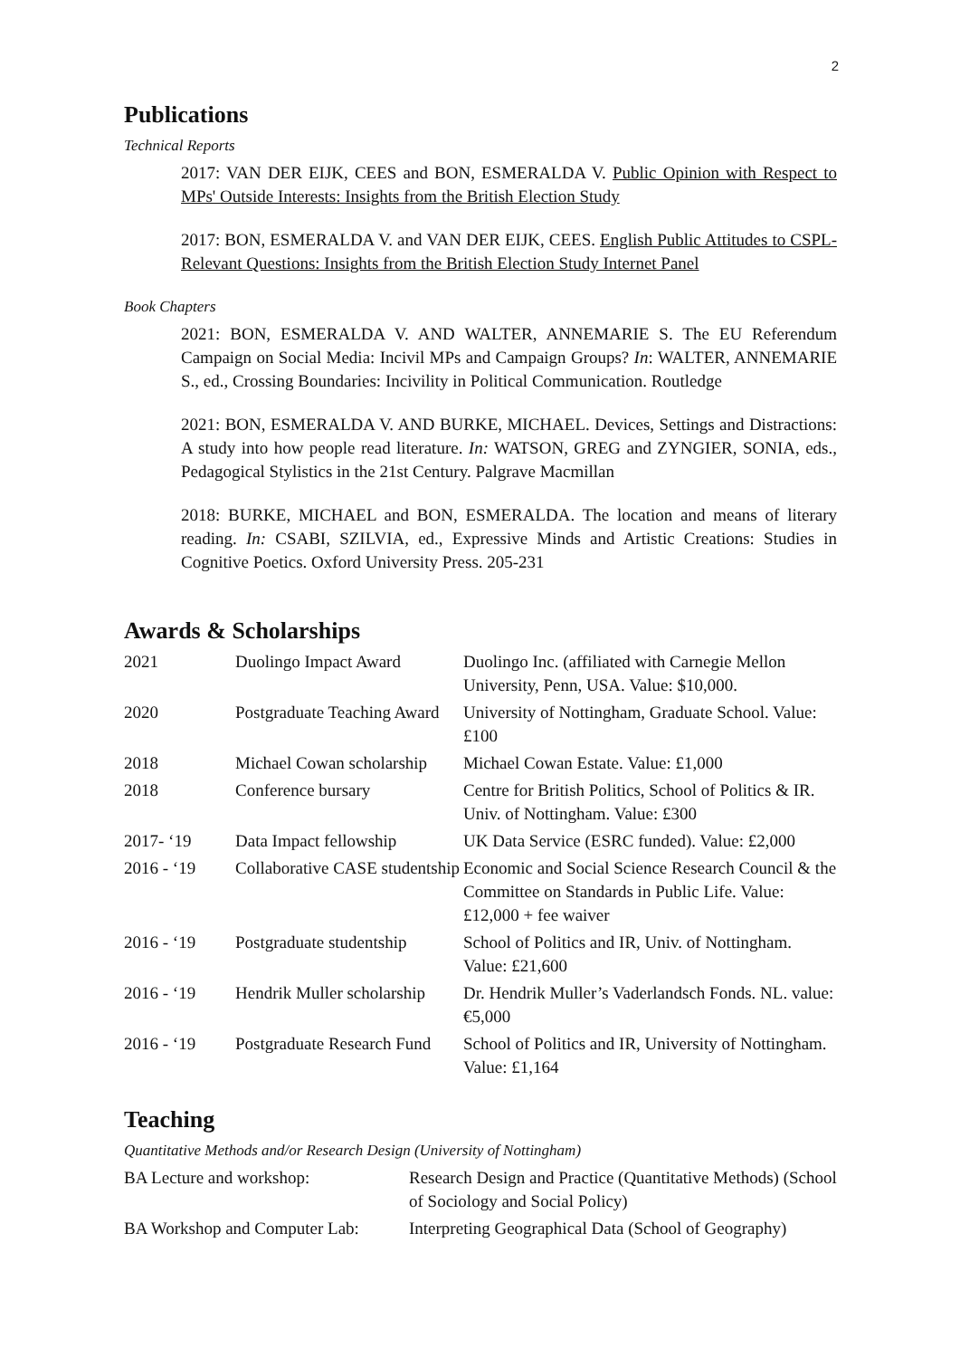2
Publications
Technical Reports
2017: VAN DER EIJK, CEES and BON, ESMERALDA V. Public Opinion with Respect to MPs' Outside Interests: Insights from the British Election Study
2017: BON, ESMERALDA V. and VAN DER EIJK, CEES. English Public Attitudes to CSPL-Relevant Questions: Insights from the British Election Study Internet Panel
Book Chapters
2021: BON, ESMERALDA V. AND WALTER, ANNEMARIE S. The EU Referendum Campaign on Social Media: Incivil MPs and Campaign Groups? In: WALTER, ANNEMARIE S., ed., Crossing Boundaries: Incivility in Political Communication. Routledge
2021: BON, ESMERALDA V. AND BURKE, MICHAEL. Devices, Settings and Distractions: A study into how people read literature. In: WATSON, GREG and ZYNGIER, SONIA, eds., Pedagogical Stylistics in the 21st Century. Palgrave Macmillan
2018: BURKE, MICHAEL and BON, ESMERALDA. The location and means of literary reading. In: CSABI, SZILVIA, ed., Expressive Minds and Artistic Creations: Studies in Cognitive Poetics. Oxford University Press. 205-231
Awards & Scholarships
| 2021 | Duolingo Impact Award | Duolingo Inc. (affiliated with Carnegie Mellon University, Penn, USA. Value: $10,000. |
| 2020 | Postgraduate Teaching Award | University of Nottingham, Graduate School. Value: £100 |
| 2018 | Michael Cowan scholarship | Michael Cowan Estate. Value: £1,000 |
| 2018 | Conference bursary | Centre for British Politics, School of Politics & IR. Univ. of Nottingham. Value: £300 |
| 2017- ‘19 | Data Impact fellowship | UK Data Service (ESRC funded). Value: £2,000 |
| 2016 - ‘19 | Collaborative CASE studentship | Economic and Social Science Research Council & the Committee on Standards in Public Life. Value: £12,000 + fee waiver |
| 2016 - ‘19 | Postgraduate studentship | School of Politics and IR, Univ. of Nottingham. Value: £21,600 |
| 2016 - ‘19 | Hendrik Muller scholarship | Dr. Hendrik Muller’s Vaderlandsch Fonds. NL. value: €5,000 |
| 2016 - ‘19 | Postgraduate Research Fund | School of Politics and IR, University of Nottingham. Value: £1,164 |
Teaching
Quantitative Methods and/or Research Design (University of Nottingham)
| BA Lecture and workshop: | Research Design and Practice (Quantitative Methods) (School of Sociology and Social Policy) |
| BA Workshop and Computer Lab: | Interpreting Geographical Data (School of Geography) |